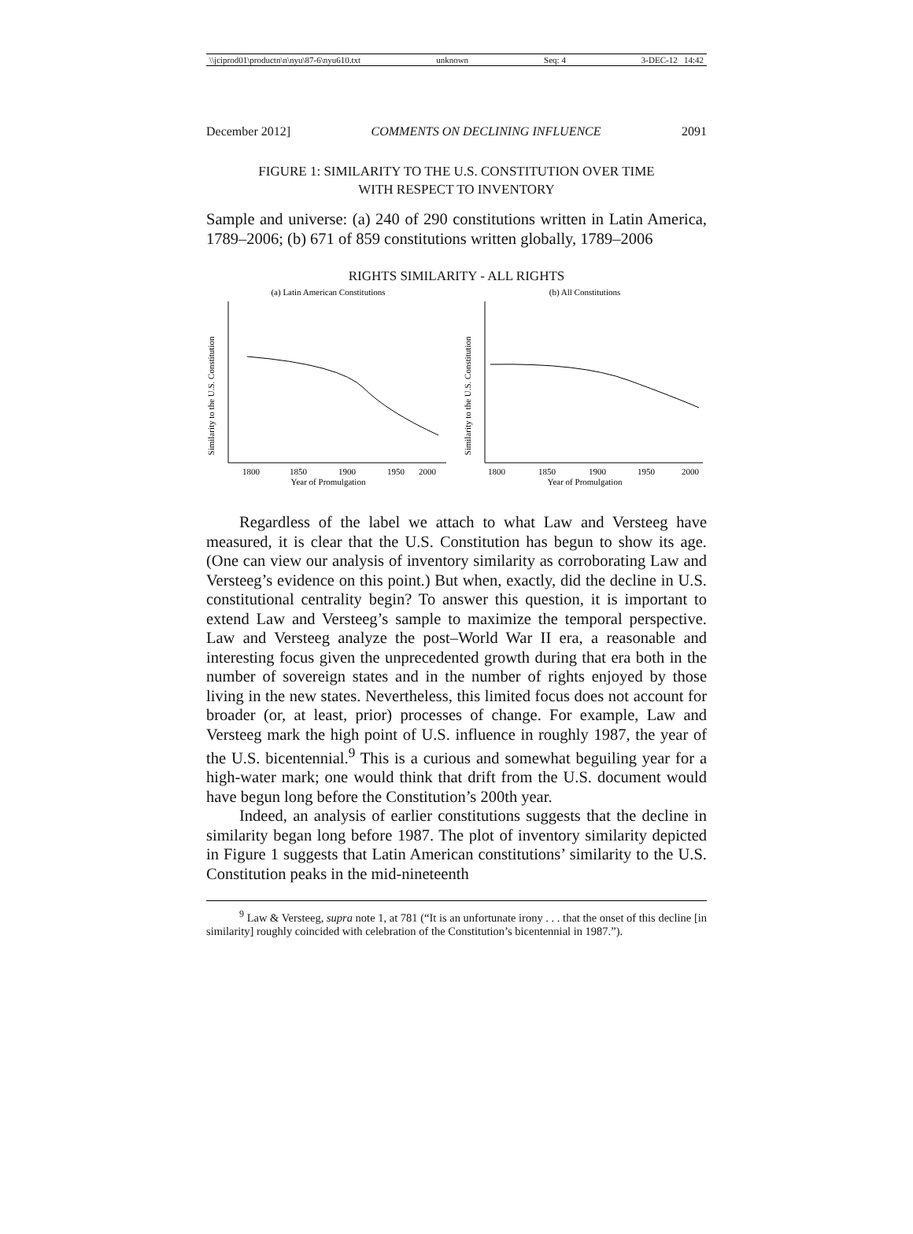\\jciprod01\productn\n\nyu\87-6\nyu610.txt unknown Seq: 4 3-DEC-12 14:42
December 2012] COMMENTS ON DECLINING INFLUENCE 2091
FIGURE 1: SIMILARITY TO THE U.S. CONSTITUTION OVER TIME
WITH RESPECT TO INVENTORY
Sample and universe: (a) 240 of 290 constitutions written in Latin America, 1789–2006; (b) 671 of 859 constitutions written globally, 1789–2006
RIGHTS SIMILARITY - ALL RIGHTS
(a) Latin American Constitutions
Similarity to the U.S. Constitution
1800
1850
1900
1950
2000
Year of Promulgation
(b) All Constitutions
Similarity to the U.S. Constitution
1800
1850
1900
1950
2000
Year of Promulgation
Regardless of the label we attach to what Law and Versteeg have measured, it is clear that the U.S. Constitution has begun to show its age. (One can view our analysis of inventory similarity as corroborating Law and Versteeg’s evidence on this point.) But when, exactly, did the decline in U.S. constitutional centrality begin? To answer this question, it is important to extend Law and Versteeg’s sample to maximize the temporal perspective. Law and Versteeg analyze the post–World War II era, a reasonable and interesting focus given the unprecedented growth during that era both in the number of sovereign states and in the number of rights enjoyed by those living in the new states. Nevertheless, this limited focus does not account for broader (or, at least, prior) processes of change. For example, Law and Versteeg mark the high point of U.S. influence in roughly 1987, the year of the U.S. bicentennial.<sup>9</sup> This is a curious and somewhat beguiling year for a high-water mark; one would think that drift from the U.S. document would have begun long before the Constitution’s 200th year.
Indeed, an analysis of earlier constitutions suggests that the decline in similarity began long before 1987. The plot of inventory similarity depicted in Figure 1 suggests that Latin American constitutions’ similarity to the U.S. Constitution peaks in the mid-nineteenth
<sup>9</sup> Law & Versteeg, supra note 1, at 781 (“It is an unfortunate irony . . . that the onset of this decline [in similarity] roughly coincided with celebration of the Constitution’s bicentennial in 1987.”).